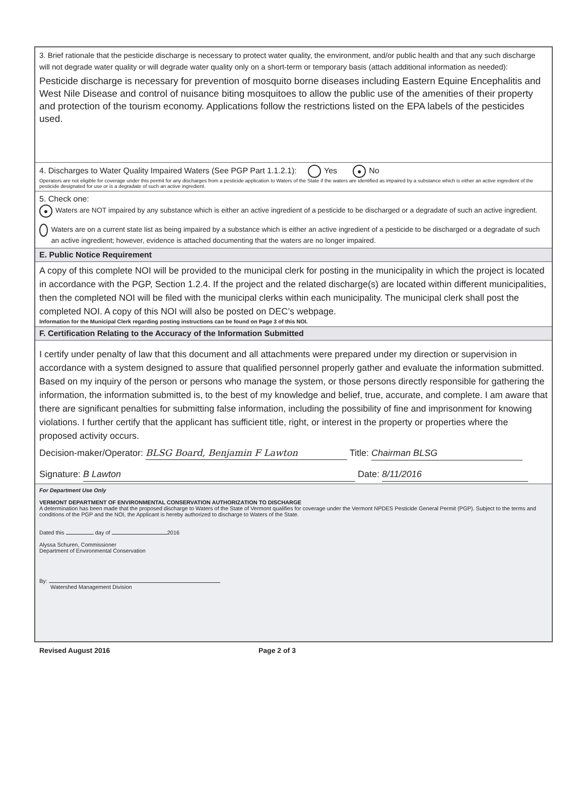3. Brief rationale that the pesticide discharge is necessary to protect water quality, the environment, and/or public health and that any such discharge will not degrade water quality or will degrade water quality only on a short-term or temporary basis (attach additional information as needed):
Pesticide discharge is necessary for prevention of mosquito borne diseases including Eastern Equine Encephalitis and West Nile Disease and control of nuisance biting mosquitoes to allow the public use of the amenities of their property and protection of the tourism economy. Applications follow the restrictions listed on the EPA labels of the pesticides used.
4. Discharges to Water Quality Impaired Waters (See PGP Part 1.1.2.1): Yes ● No
Operators are not eligible for coverage under this permit for any discharges from a pesticide application to Waters of the State if the waters are identified as impaired by a substance which is either an active ingredient of the pesticide designated for use or is a degradate of such an active ingredient.
5. Check one:
●
Waters are NOT impaired by any substance which is either an active ingredient of a pesticide to be discharged or a degradate of such an active ingredient.
Waters are on a current state list as being impaired by a substance which is either an active ingredient of a pesticide to be discharged or a degradate of such an active ingredient; however, evidence is attached documenting that the waters are no longer impaired.
E. Public Notice Requirement
A copy of this complete NOI will be provided to the municipal clerk for posting in the municipality in which the project is located in accordance with the PGP, Section 1.2.4. If the project and the related discharge(s) are located within different municipalities, then the completed NOI will be filed with the municipal clerks within each municipality. The municipal clerk shall post the completed NOI. A copy of this NOI will also be posted on DEC’s webpage.
Information for the Municipal Clerk regarding posting instructions can be found on Page 3 of this NOI.
F. Certification Relating to the Accuracy of the Information Submitted
I certify under penalty of law that this document and all attachments were prepared under my direction or supervision in accordance with a system designed to assure that qualified personnel properly gather and evaluate the information submitted. Based on my inquiry of the person or persons who manage the system, or those persons directly responsible for gathering the information, the information submitted is, to the best of my knowledge and belief, true, accurate, and complete. I am aware that there are significant penalties for submitting false information, including the possibility of fine and imprisonment for knowing violations. I further certify that the applicant has sufficient title, right, or interest in the property or properties where the proposed activity occurs.
Decision-maker/Operator: BLSG Board, Benjamin F Lawton Title: Chairman BLSG
Signature: B Lawton Date: 8/11/2016
For Department Use Only
VERMONT DEPARTMENT OF ENVIRONMENTAL CONSERVATION AUTHORIZATION TO DISCHARGE
A determination has been made that the proposed discharge to Waters of the State of Vermont qualifies for coverage under the Vermont NPDES Pesticide General Permit (PGP). Subject to the terms and conditions of the PGP and the NOI, the Applicant is hereby authorized to discharge to Waters of the State.
Dated this day of 2016
Alyssa Schuren, Commissioner
Department of Environmental Conservation
By:
Watershed Management Division
Revised August 2016 Page 2 of 3